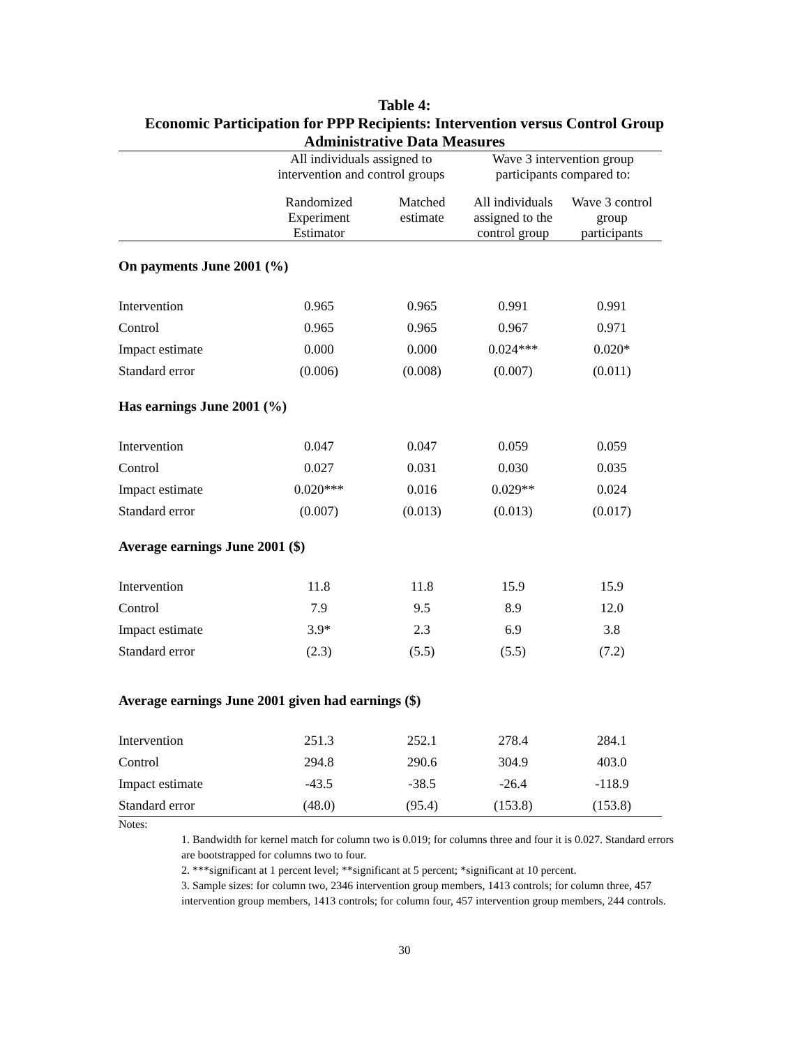Table 4:
Economic Participation for PPP Recipients: Intervention versus Control Group
Administrative Data Measures
| | All individuals assigned to intervention and control groups | | Wave 3 intervention group participants compared to: | |
| --- | --- | --- | --- | --- |
| | Randomized Experiment Estimator | Matched estimate | All individuals assigned to the control group | Wave 3 control group participants |
| On payments June 2001 (%) | | | | |
| Intervention | 0.965 | 0.965 | 0.991 | 0.991 |
| Control | 0.965 | 0.965 | 0.967 | 0.971 |
| Impact estimate | 0.000 | 0.000 | 0.024*** | 0.020* |
| Standard error | (0.006) | (0.008) | (0.007) | (0.011) |
| Has earnings June 2001 (%) | | | | |
| Intervention | 0.047 | 0.047 | 0.059 | 0.059 |
| Control | 0.027 | 0.031 | 0.030 | 0.035 |
| Impact estimate | 0.020*** | 0.016 | 0.029** | 0.024 |
| Standard error | (0.007) | (0.013) | (0.013) | (0.017) |
| Average earnings June 2001 ($) | | | | |
| Intervention | 11.8 | 11.8 | 15.9 | 15.9 |
| Control | 7.9 | 9.5 | 8.9 | 12.0 |
| Impact estimate | 3.9* | 2.3 | 6.9 | 3.8 |
| Standard error | (2.3) | (5.5) | (5.5) | (7.2) |
| Average earnings June 2001 given had earnings ($) | | | | |
| Intervention | 251.3 | 252.1 | 278.4 | 284.1 |
| Control | 294.8 | 290.6 | 304.9 | 403.0 |
| Impact estimate | -43.5 | -38.5 | -26.4 | -118.9 |
| Standard error | (48.0) | (95.4) | (153.8) | (153.8) |
Notes:
1. Bandwidth for kernel match for column two is 0.019; for columns three and four it is 0.027. Standard errors are bootstrapped for columns two to four.
2. ***significant at 1 percent level; **significant at 5 percent; *significant at 10 percent.
3. Sample sizes: for column two, 2346 intervention group members, 1413 controls; for column three, 457 intervention group members, 1413 controls; for column four, 457 intervention group members, 244 controls.
30